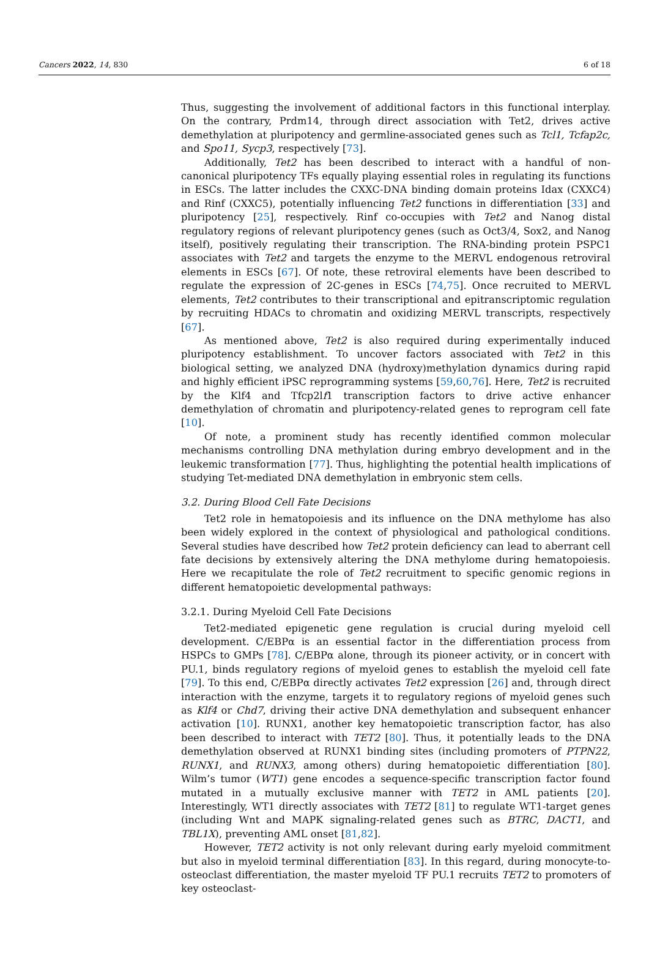Cancers 2022, 14, 830 6 of 18
Thus, suggesting the involvement of additional factors in this functional interplay. On the contrary, Prdm14, through direct association with Tet2, drives active demethylation at pluripotency and germline-associated genes such as Tcl1, Tcfap2c, and Spo11, Sycp3, respectively [73].
Additionally, Tet2 has been described to interact with a handful of non-canonical pluripotency TFs equally playing essential roles in regulating its functions in ESCs. The latter includes the CXXC-DNA binding domain proteins Idax (CXXC4) and Rinf (CXXC5), potentially influencing Tet2 functions in differentiation [33] and pluripotency [25], respectively. Rinf co-occupies with Tet2 and Nanog distal regulatory regions of relevant pluripotency genes (such as Oct3/4, Sox2, and Nanog itself), positively regulating their transcription. The RNA-binding protein PSPC1 associates with Tet2 and targets the enzyme to the MERVL endogenous retroviral elements in ESCs [67]. Of note, these retroviral elements have been described to regulate the expression of 2C-genes in ESCs [74,75]. Once recruited to MERVL elements, Tet2 contributes to their transcriptional and epitranscriptomic regulation by recruiting HDACs to chromatin and oxidizing MERVL transcripts, respectively [67].
As mentioned above, Tet2 is also required during experimentally induced pluripotency establishment. To uncover factors associated with Tet2 in this biological setting, we analyzed DNA (hydroxy)methylation dynamics during rapid and highly efficient iPSC reprogramming systems [59,60,76]. Here, Tet2 is recruited by the Klf4 and Tfcp2lf1 transcription factors to drive active enhancer demethylation of chromatin and pluripotency-related genes to reprogram cell fate [10].
Of note, a prominent study has recently identified common molecular mechanisms controlling DNA methylation during embryo development and in the leukemic transformation [77]. Thus, highlighting the potential health implications of studying Tet-mediated DNA demethylation in embryonic stem cells.
3.2. During Blood Cell Fate Decisions
Tet2 role in hematopoiesis and its influence on the DNA methylome has also been widely explored in the context of physiological and pathological conditions. Several studies have described how Tet2 protein deficiency can lead to aberrant cell fate decisions by extensively altering the DNA methylome during hematopoiesis. Here we recapitulate the role of Tet2 recruitment to specific genomic regions in different hematopoietic developmental pathways:
3.2.1. During Myeloid Cell Fate Decisions
Tet2-mediated epigenetic gene regulation is crucial during myeloid cell development. C/EBPα is an essential factor in the differentiation process from HSPCs to GMPs [78]. C/EBPα alone, through its pioneer activity, or in concert with PU.1, binds regulatory regions of myeloid genes to establish the myeloid cell fate [79]. To this end, C/EBPα directly activates Tet2 expression [26] and, through direct interaction with the enzyme, targets it to regulatory regions of myeloid genes such as Klf4 or Chd7, driving their active DNA demethylation and subsequent enhancer activation [10]. RUNX1, another key hematopoietic transcription factor, has also been described to interact with TET2 [80]. Thus, it potentially leads to the DNA demethylation observed at RUNX1 binding sites (including promoters of PTPN22, RUNX1, and RUNX3, among others) during hematopoietic differentiation [80]. Wilm’s tumor (WT1) gene encodes a sequence-specific transcription factor found mutated in a mutually exclusive manner with TET2 in AML patients [20]. Interestingly, WT1 directly associates with TET2 [81] to regulate WT1-target genes (including Wnt and MAPK signaling-related genes such as BTRC, DACT1, and TBL1X), preventing AML onset [81,82].
However, TET2 activity is not only relevant during early myeloid commitment but also in myeloid terminal differentiation [83]. In this regard, during monocyte-to-osteoclast differentiation, the master myeloid TF PU.1 recruits TET2 to promoters of key osteoclast-